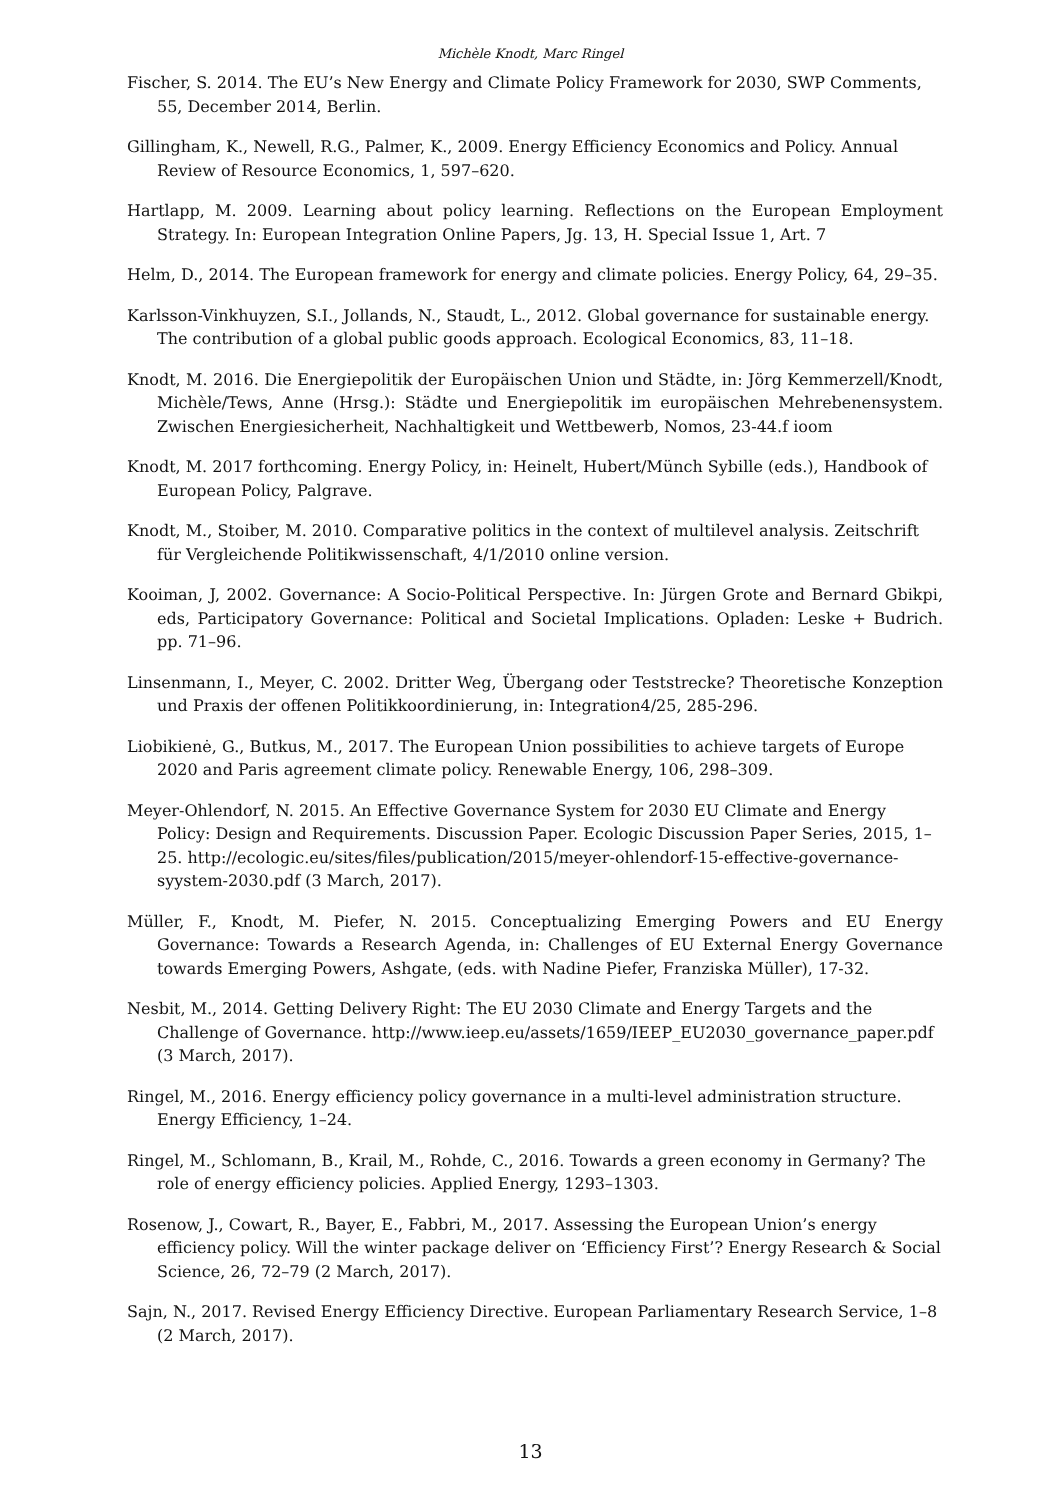Michèle Knodt, Marc Ringel
Fischer, S. 2014. The EU’s New Energy and Climate Policy Framework for 2030, SWP Comments, 55, December 2014, Berlin.
Gillingham, K., Newell, R.G., Palmer, K., 2009. Energy Efficiency Economics and Policy. Annual Review of Resource Economics, 1, 597–620.
Hartlapp, M. 2009. Learning about policy learning. Reflections on the European Employment Strategy. In: European Integration Online Papers, Jg. 13, H. Special Issue 1, Art. 7
Helm, D., 2014. The European framework for energy and climate policies. Energy Policy, 64, 29–35.
Karlsson-Vinkhuyzen, S.I., Jollands, N., Staudt, L., 2012. Global governance for sustainable energy. The contribution of a global public goods approach. Ecological Economics, 83, 11–18.
Knodt, M. 2016. Die Energiepolitik der Europäischen Union und Städte, in: Jörg Kemmerzell/Knodt, Michèle/Tews, Anne (Hrsg.): Städte und Energiepolitik im europäischen Mehrebenensystem. Zwischen Energiesicherheit, Nachhaltigkeit und Wettbewerb, Nomos, 23-44.f ioom
Knodt, M. 2017 forthcoming. Energy Policy, in: Heinelt, Hubert/Münch Sybille (eds.), Handbook of European Policy, Palgrave.
Knodt, M., Stoiber, M. 2010. Comparative politics in the context of multilevel analysis. Zeitschrift für Vergleichende Politikwissenschaft, 4/1/2010 online version.
Kooiman, J, 2002. Governance: A Socio-Political Perspective. In: Jürgen Grote and Bernard Gbikpi, eds, Participatory Governance: Political and Societal Implications. Opladen: Leske + Budrich. pp. 71–96.
Linsenmann, I., Meyer, C. 2002. Dritter Weg, Übergang oder Teststrecke? Theoretische Konzeption und Praxis der offenen Politikkoordinierung, in: Integration4/25, 285-296.
Liobikienė, G., Butkus, M., 2017. The European Union possibilities to achieve targets of Europe 2020 and Paris agreement climate policy. Renewable Energy, 106, 298–309.
Meyer-Ohlendorf, N. 2015. An Effective Governance System for 2030 EU Climate and Energy Policy: Design and Requirements. Discussion Paper. Ecologic Discussion Paper Series, 2015, 1–25. http://ecologic.eu/sites/files/publication/2015/meyer-ohlendorf-15-effective-governance-syystem-2030.pdf (3 March, 2017).
Müller, F., Knodt, M. Piefer, N. 2015. Conceptualizing Emerging Powers and EU Energy Governance: Towards a Research Agenda, in: Challenges of EU External Energy Governance towards Emerging Powers, Ashgate, (eds. with Nadine Piefer, Franziska Müller), 17-32.
Nesbit, M., 2014. Getting Delivery Right: The EU 2030 Climate and Energy Targets and the Challenge of Governance. http://www.ieep.eu/assets/1659/IEEP_EU2030_governance_paper.pdf (3 March, 2017).
Ringel, M., 2016. Energy efficiency policy governance in a multi-level administration structure. Energy Efficiency, 1–24.
Ringel, M., Schlomann, B., Krail, M., Rohde, C., 2016. Towards a green economy in Germany? The role of energy efficiency policies. Applied Energy, 1293–1303.
Rosenow, J., Cowart, R., Bayer, E., Fabbri, M., 2017. Assessing the European Union’s energy efficiency policy. Will the winter package deliver on ‘Efficiency First’? Energy Research & Social Science, 26, 72–79 (2 March, 2017).
Sajn, N., 2017. Revised Energy Efficiency Directive. European Parliamentary Research Service, 1–8 (2 March, 2017).
13